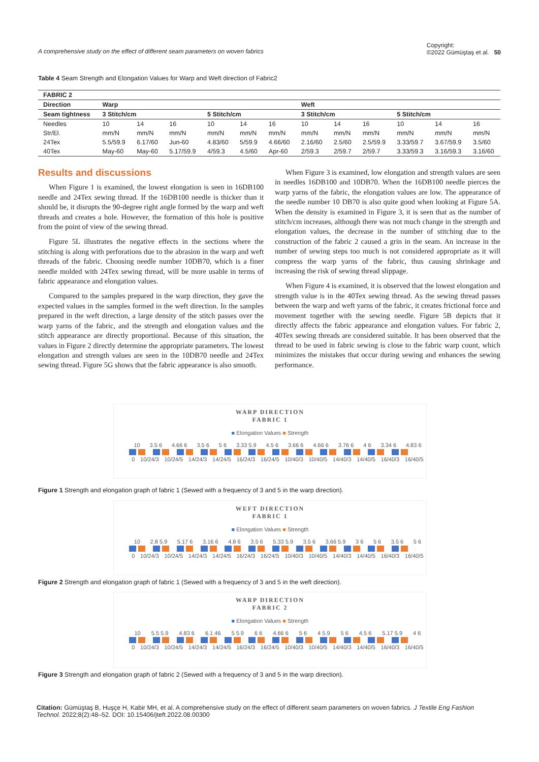A comprehensive study on the effect of different seam parameters on woven fabrics Copyright:
©2022 Gümüştaş et al. 50
Table 4 Seam Strength and Elongation Values for Warp and Weft direction of Fabric2
| FABRIC 2 | | | | | | | | | | | | |
| Direction | Warp | | | | | | Weft | | | | | |
| Seam tightness | 3 Stitch/cm | | | 5 Stitch/cm | | | 3 Stitch/cm | | | 5 Stitch/cm | | |
| Needles | 10 | 14 | 16 | 10 | 14 | 16 | 10 | 14 | 16 | 10 | 14 | 16 |
| Str/El. | mm/N | mm/N | mm/N | mm/N | mm/N | mm/N | mm/N | mm/N | mm/N | mm/N | mm/N | mm/N |
| 24Tex | 5.5/59.9 | 6.17/60 | Jun-60 | 4.83/60 | 5/59.9 | 4.66/60 | 2.16/60 | 2.5/60 | 2.5/59.9 | 3.33/59.7 | 3.67/59.9 | 3.5/60 |
| 40Tex | May-60 | May-60 | 5.17/59.9 | 4/59.3 | 4.5/60 | Apr-60 | 2/59.3 | 2/59.7 | 2/59.7 | 3.33/59.3 | 3.16/59.3 | 3.16/60 |
Results and discussions
When Figure 1 is examined, the lowest elongation is seen in 16DB100 needle and 24Tex sewing thread. If the 16DB100 needle is thicker than it should be, it disrupts the 90-degree right angle formed by the warp and weft threads and creates a hole. However, the formation of this hole is positive from the point of view of the sewing thread.
Figure 5L illustrates the negative effects in the sections where the stitching is along with perforations due to the abrasion in the warp and weft threads of the fabric. Choosing needle number 10DB70, which is a finer needle molded with 24Tex sewing thread, will be more usable in terms of fabric appearance and elongation values.
Compared to the samples prepared in the warp direction, they gave the expected values in the samples formed in the weft direction. In the samples prepared in the weft direction, a large density of the stitch passes over the warp yarns of the fabric, and the strength and elongation values and the stitch appearance are directly proportional. Because of this situation, the values in Figure 2 directly determine the appropriate parameters. The lowest elongation and strength values are seen in the 10DB70 needle and 24Tex sewing thread. Figure 5G shows that the fabric appearance is also smooth.
When Figure 3 is examined, low elongation and strength values are seen in needles 16DB100 and 10DB70. When the 16DB100 needle pierces the warp yarns of the fabric, the elongation values are low. The appearance of the needle number 10 DB70 is also quite good when looking at Figure 5A. When the density is examined in Figure 3, it is seen that as the number of stitch/cm increases, although there was not much change in the strength and elongation values, the decrease in the number of stitching due to the construction of the fabric 2 caused a grin in the seam. An increase in the number of sewing steps too much is not considered appropriate as it will compress the warp yarns of the fabric, thus causing shrinkage and increasing the risk of sewing thread slippage.
When Figure 4 is examined, it is observed that the lowest elongation and strength value is in the 40Tex sewing thread. As the sewing thread passes between the warp and weft yarns of the fabric, it creates frictional force and movement together with the sewing needle. Figure 5B depicts that it directly affects the fabric appearance and elongation values. For fabric 2, 40Tex sewing threads are considered suitable. It has been observed that the thread to be used in fabric sewing is close to the fabric warp count, which minimizes the mistakes that occur during sewing and enhances the sewing performance.
WARP DIRECTION
FABRIC 1
■ Elongation Values ■ Strength
10 3.5 6 4.66 6 3.5 6 5 6 3.33 5.9 4.5 6 3.66 6 4.66 6 3.76 6 4 6 3.34 6 4.83 6
0 10/24/3 10/24/5 14/24/3 14/24/5 16/24/3 16/24/5 10/40/3 10/40/5 14/40/3 14/40/5 16/40/3 16/40/5
Figure 1 Strength and elongation graph of fabric 1 (Sewed with a frequency of 3 and 5 in the warp direction).
WEFT DIRECTION
FABRIC 1
■ Elongation Values ■ Strength
10 2.8 5.9 5.17 6 3.16 6 4.8 6 3.5 6 5.33 5.9 3.5 6 3.66 5.9 3 6 5 6 3.5 6 5 6
0 10/24/3 10/24/5 14/24/3 14/24/5 16/24/3 16/24/5 10/40/3 10/40/5 14/40/3 14/40/5 16/40/3 16/40/5
Figure 2 Strength and elongation graph of fabric 1 (Sewed with a frequency of 3 and 5 in the weft direction).
WARP DIRECTION
FABRIC 2
■ Elongation Values ■ Strength
10 5.5 5.9 4.83 6 6.1 46 5 5.9 6 6 4.66 6 5 6 4 5.9 5 6 4.5 6 5.17 5.9 4 6
0 10/24/3 10/24/5 14/24/3 14/24/5 16/24/3 16/24/5 10/40/3 10/40/5 14/40/3 14/40/5 16/40/3 16/40/5
Figure 3 Strength and elongation graph of fabric 2 (Sewed with a frequency of 3 and 5 in the warp direction).
Citation: Gümüştaş B, Huşçe H, Kabir MH, et al. A comprehensive study on the effect of different seam parameters on woven fabrics. J Textile Eng Fashion Technol. 2022;8(2):48‒52. DOI: 10.15406/jteft.2022.08.00300